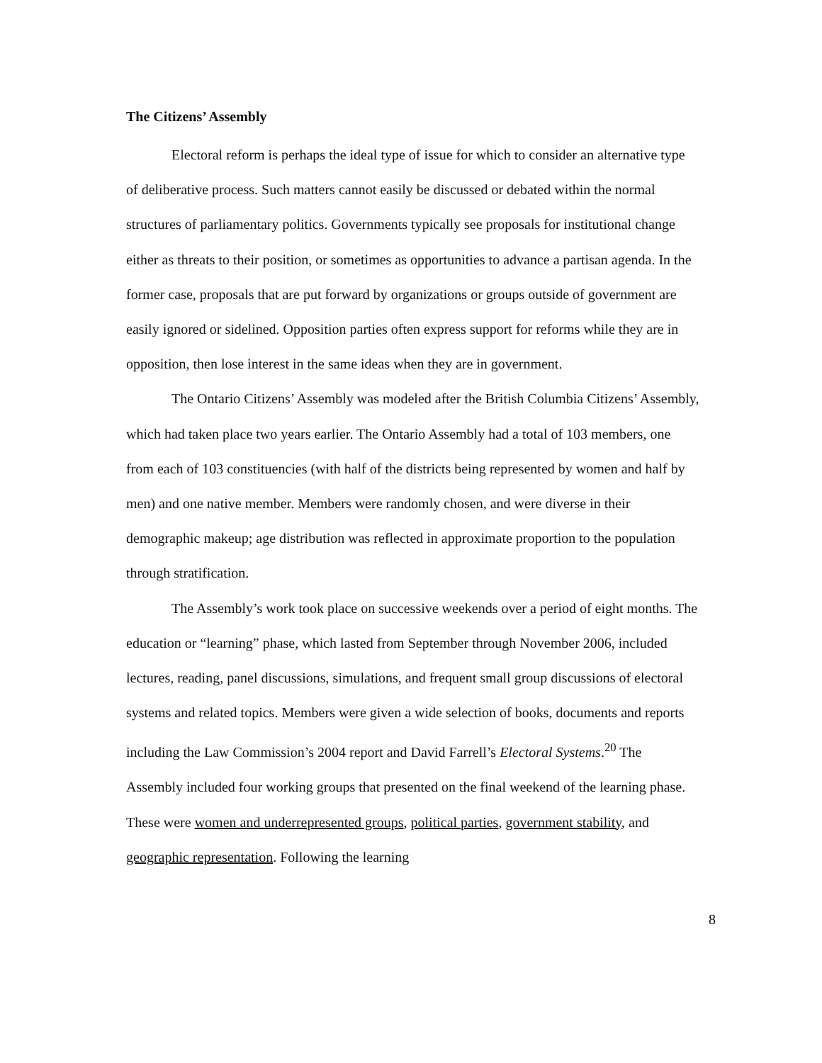The Citizens’ Assembly
Electoral reform is perhaps the ideal type of issue for which to consider an alternative type of deliberative process. Such matters cannot easily be discussed or debated within the normal structures of parliamentary politics. Governments typically see proposals for institutional change either as threats to their position, or sometimes as opportunities to advance a partisan agenda. In the former case, proposals that are put forward by organizations or groups outside of government are easily ignored or sidelined. Opposition parties often express support for reforms while they are in opposition, then lose interest in the same ideas when they are in government.
The Ontario Citizens’ Assembly was modeled after the British Columbia Citizens’ Assembly, which had taken place two years earlier. The Ontario Assembly had a total of 103 members, one from each of 103 constituencies (with half of the districts being represented by women and half by men) and one native member. Members were randomly chosen, and were diverse in their demographic makeup; age distribution was reflected in approximate proportion to the population through stratification.
The Assembly’s work took place on successive weekends over a period of eight months. The education or “learning” phase, which lasted from September through November 2006, included lectures, reading, panel discussions, simulations, and frequent small group discussions of electoral systems and related topics. Members were given a wide selection of books, documents and reports including the Law Commission’s 2004 report and David Farrell’s Electoral Systems.<sup>20</sup> The Assembly included four working groups that presented on the final weekend of the learning phase. These were women and underrepresented groups, political parties, government stability, and geographic representation. Following the learning
8